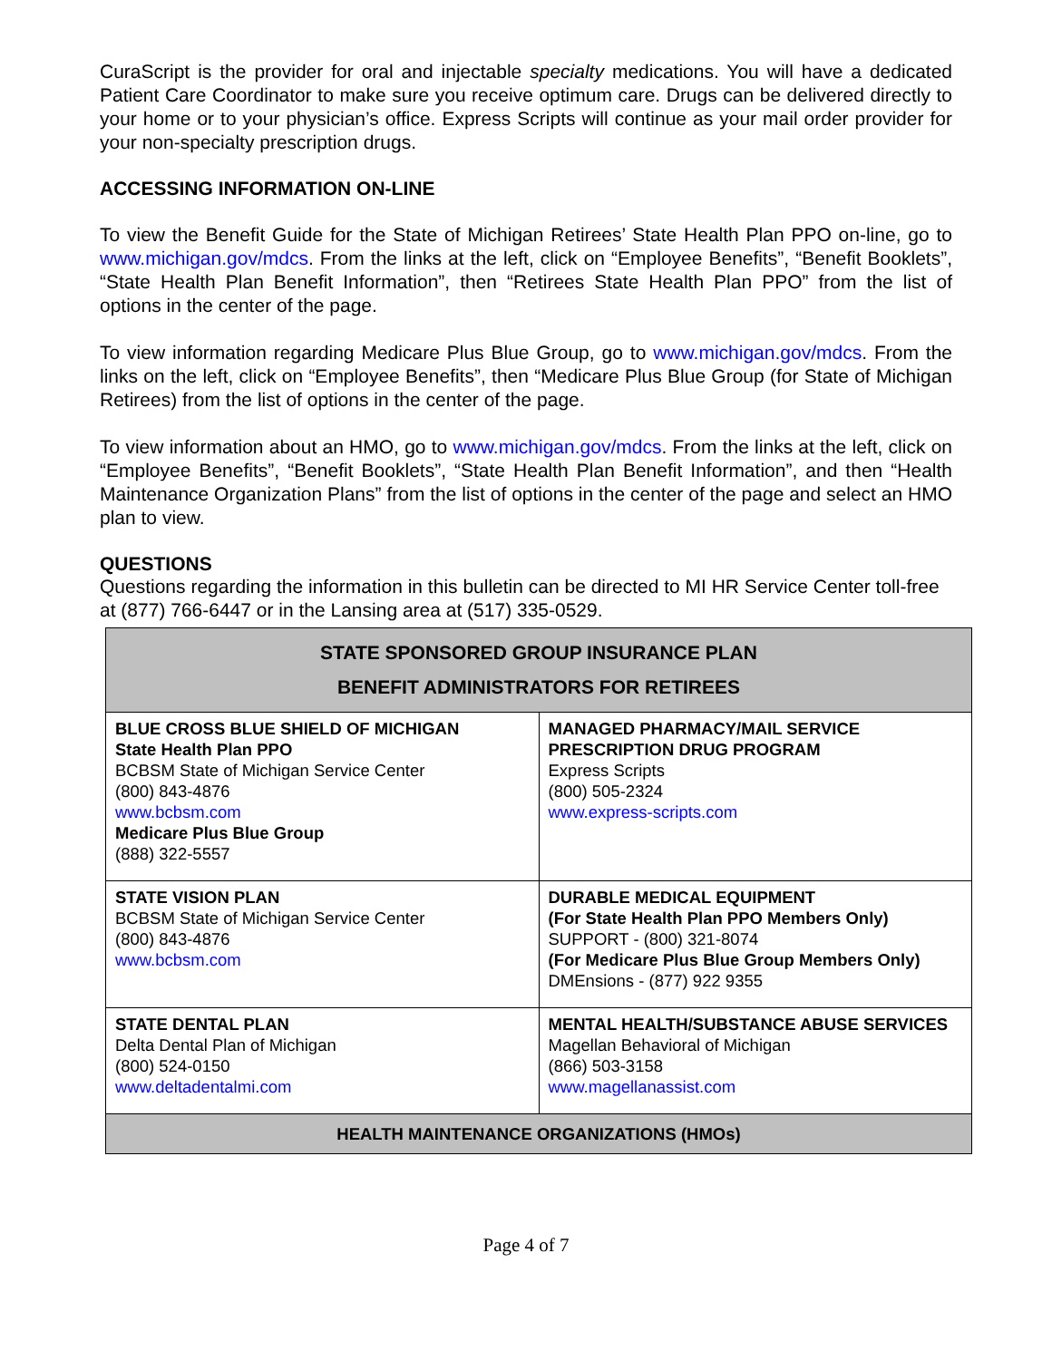CuraScript is the provider for oral and injectable specialty medications. You will have a dedicated Patient Care Coordinator to make sure you receive optimum care. Drugs can be delivered directly to your home or to your physician’s office. Express Scripts will continue as your mail order provider for your non-specialty prescription drugs.
ACCESSING INFORMATION ON-LINE
To view the Benefit Guide for the State of Michigan Retirees’ State Health Plan PPO on-line, go to www.michigan.gov/mdcs. From the links at the left, click on “Employee Benefits”, “Benefit Booklets”, “State Health Plan Benefit Information”, then “Retirees State Health Plan PPO” from the list of options in the center of the page.
To view information regarding Medicare Plus Blue Group, go to www.michigan.gov/mdcs. From the links on the left, click on “Employee Benefits”, then “Medicare Plus Blue Group (for State of Michigan Retirees) from the list of options in the center of the page.
To view information about an HMO, go to www.michigan.gov/mdcs. From the links at the left, click on “Employee Benefits”, “Benefit Booklets”, “State Health Plan Benefit Information”, and then “Health Maintenance Organization Plans” from the list of options in the center of the page and select an HMO plan to view.
QUESTIONS
Questions regarding the information in this bulletin can be directed to MI HR Service Center toll-free at (877) 766-6447 or in the Lansing area at (517) 335-0529.
| STATE SPONSORED GROUP INSURANCE PLAN BENEFIT ADMINISTRATORS FOR RETIREES | |
| --- | --- |
| BLUE CROSS BLUE SHIELD OF MICHIGAN State Health Plan PPO BCBSM State of Michigan Service Center (800) 843-4876 www.bcbsm.com Medicare Plus Blue Group (888) 322-5557 | MANAGED PHARMACY/MAIL SERVICE PRESCRIPTION DRUG PROGRAM Express Scripts (800) 505-2324 www.express-scripts.com |
| STATE VISION PLAN BCBSM State of Michigan Service Center (800) 843-4876 www.bcbsm.com | DURABLE MEDICAL EQUIPMENT (For State Health Plan PPO Members Only) SUPPORT - (800) 321-8074 (For Medicare Plus Blue Group Members Only) DMEnsions - (877) 922 9355 |
| STATE DENTAL PLAN Delta Dental Plan of Michigan (800) 524-0150 www.deltadentalmi.com | MENTAL HEALTH/SUBSTANCE ABUSE SERVICES Magellan Behavioral of Michigan (866) 503-3158 www.magellanassist.com |
| HEALTH MAINTENANCE ORGANIZATIONS (HMOs) | |
Page 4 of 7